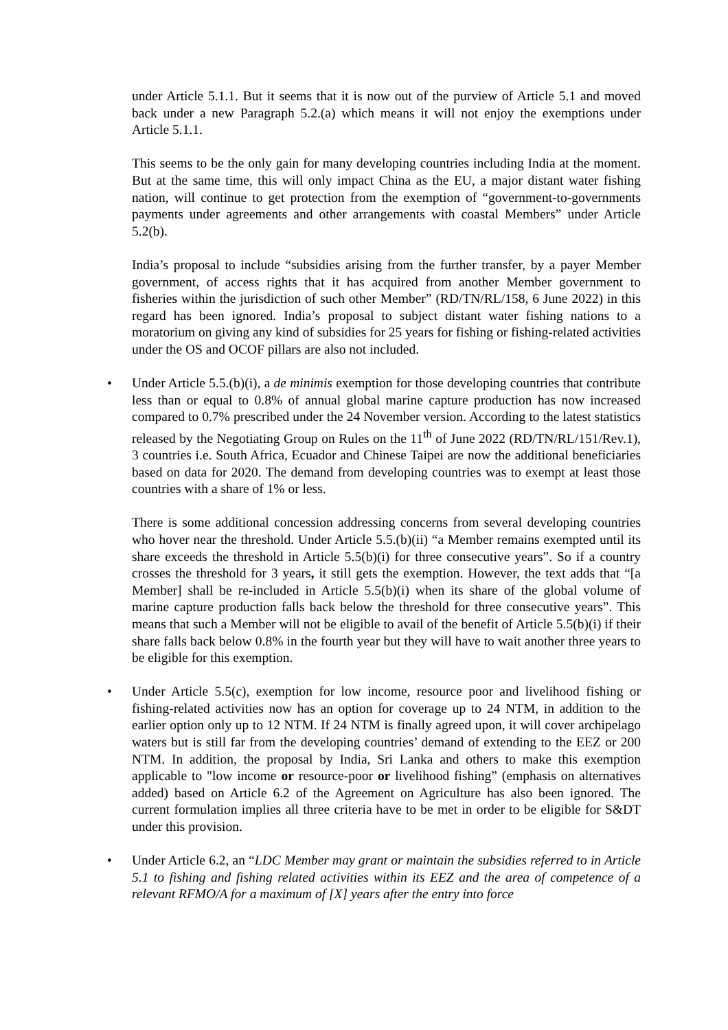under Article 5.1.1. But it seems that it is now out of the purview of Article 5.1 and moved back under a new Paragraph 5.2.(a) which means it will not enjoy the exemptions under Article 5.1.1.
This seems to be the only gain for many developing countries including India at the moment. But at the same time, this will only impact China as the EU, a major distant water fishing nation, will continue to get protection from the exemption of “government-to-governments payments under agreements and other arrangements with coastal Members” under Article 5.2(b).
India’s proposal to include “subsidies arising from the further transfer, by a payer Member government, of access rights that it has acquired from another Member government to fisheries within the jurisdiction of such other Member” (RD/TN/RL/158, 6 June 2022) in this regard has been ignored. India’s proposal to subject distant water fishing nations to a moratorium on giving any kind of subsidies for 25 years for fishing or fishing-related activities under the OS and OCOF pillars are also not included.
• Under Article 5.5.(b)(i), a de minimis exemption for those developing countries that contribute less than or equal to 0.8% of annual global marine capture production has now increased compared to 0.7% prescribed under the 24 November version. According to the latest statistics released by the Negotiating Group on Rules on the 11<sup>th</sup> of June 2022 (RD/TN/RL/151/Rev.1), 3 countries i.e. South Africa, Ecuador and Chinese Taipei are now the additional beneficiaries based on data for 2020. The demand from developing countries was to exempt at least those countries with a share of 1% or less.
There is some additional concession addressing concerns from several developing countries who hover near the threshold. Under Article 5.5.(b)(ii) “a Member remains exempted until its share exceeds the threshold in Article 5.5(b)(i) for three consecutive years”. So if a country crosses the threshold for 3 years, it still gets the exemption. However, the text adds that “[a Member] shall be re-included in Article 5.5(b)(i) when its share of the global volume of marine capture production falls back below the threshold for three consecutive years”. This means that such a Member will not be eligible to avail of the benefit of Article 5.5(b)(i) if their share falls back below 0.8% in the fourth year but they will have to wait another three years to be eligible for this exemption.
• Under Article 5.5(c), exemption for low income, resource poor and livelihood fishing or fishing-related activities now has an option for coverage up to 24 NTM, in addition to the earlier option only up to 12 NTM. If 24 NTM is finally agreed upon, it will cover archipelago waters but is still far from the developing countries’ demand of extending to the EEZ or 200 NTM. In addition, the proposal by India, Sri Lanka and others to make this exemption applicable to "low income or resource-poor or livelihood fishing” (emphasis on alternatives added) based on Article 6.2 of the Agreement on Agriculture has also been ignored. The current formulation implies all three criteria have to be met in order to be eligible for S&DT under this provision.
• Under Article 6.2, an “LDC Member may grant or maintain the subsidies referred to in Article 5.1 to fishing and fishing related activities within its EEZ and the area of competence of a relevant RFMO/A for a maximum of [X] years after the entry into force